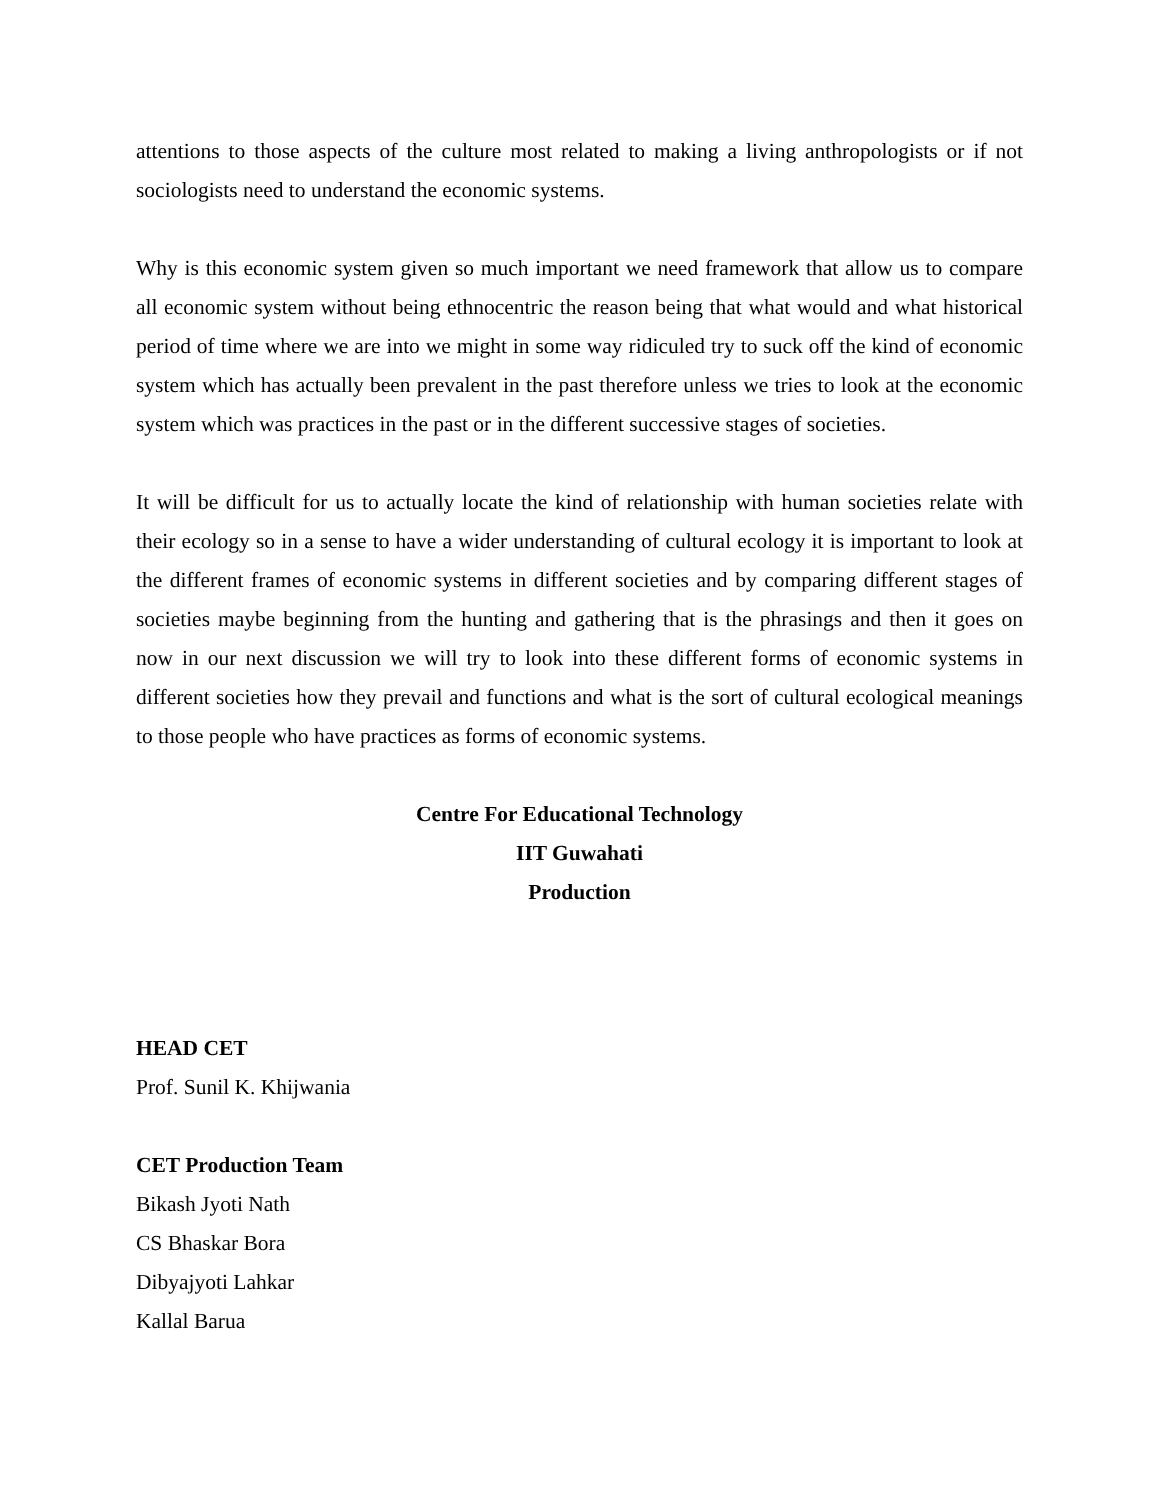attentions to those aspects of the culture most related to making a living anthropologists or if not sociologists need to understand the economic systems.
Why is this economic system given so much important we need framework that allow us to compare all economic system without being ethnocentric the reason being that what would and what historical period of time where we are into we might in some way ridiculed try to suck off the kind of economic system which has actually been prevalent in the past therefore unless we tries to look at the economic system which was practices in the past or in the different successive stages of societies.
It will be difficult for us to actually locate the kind of relationship with human societies relate with their ecology so in a sense to have a wider understanding of cultural ecology it is important to look at the different frames of economic systems in different societies and by comparing different stages of societies maybe beginning from the hunting and gathering that is the phrasings and then it goes on now in our next discussion we will try to look into these different forms of economic systems in different societies how they prevail and functions and what is the sort of cultural ecological meanings to those people who have practices as forms of economic systems.
Centre For Educational Technology
IIT Guwahati
Production
HEAD CET
Prof. Sunil K. Khijwania
CET Production Team
Bikash Jyoti Nath
CS Bhaskar Bora
Dibyajyoti Lahkar
Kallal Barua